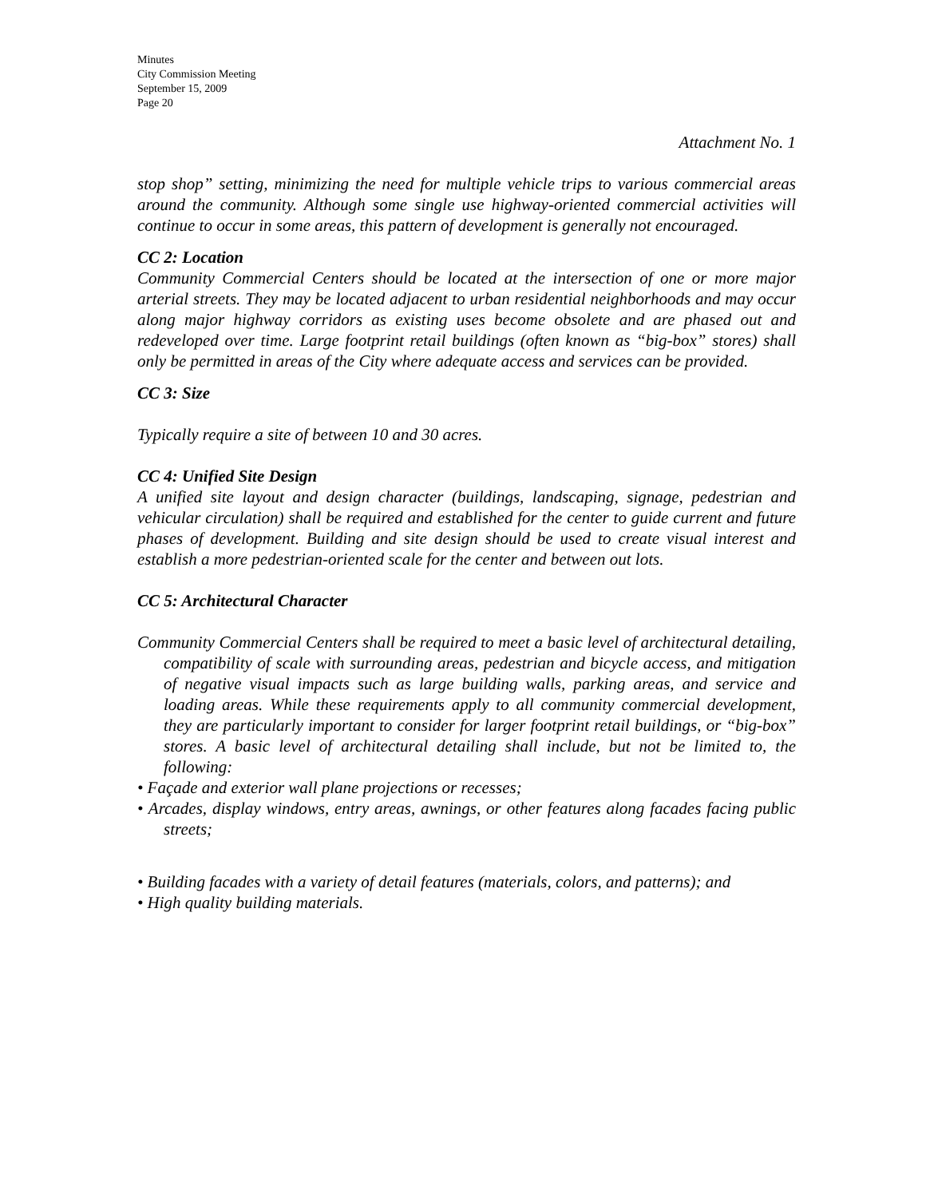Minutes
City Commission Meeting
September 15, 2009
Page 20
Attachment No. 1
stop shop” setting, minimizing the need for multiple vehicle trips to various commercial areas around the community. Although some single use highway-oriented commercial activities will continue to occur in some areas, this pattern of development is generally not encouraged.
CC 2: Location
Community Commercial Centers should be located at the intersection of one or more major arterial streets. They may be located adjacent to urban residential neighborhoods and may occur along major highway corridors as existing uses become obsolete and are phased out and redeveloped over time. Large footprint retail buildings (often known as “big-box” stores) shall only be permitted in areas of the City where adequate access and services can be provided.
CC 3: Size
Typically require a site of between 10 and 30 acres.
CC 4: Unified Site Design
A unified site layout and design character (buildings, landscaping, signage, pedestrian and vehicular circulation) shall be required and established for the center to guide current and future phases of development. Building and site design should be used to create visual interest and establish a more pedestrian-oriented scale for the center and between out lots.
CC 5: Architectural Character
Community Commercial Centers shall be required to meet a basic level of architectural detailing, compatibility of scale with surrounding areas, pedestrian and bicycle access, and mitigation of negative visual impacts such as large building walls, parking areas, and service and loading areas. While these requirements apply to all community commercial development, they are particularly important to consider for larger footprint retail buildings, or “big-box” stores. A basic level of architectural detailing shall include, but not be limited to, the following:
• Façade and exterior wall plane projections or recesses;
• Arcades, display windows, entry areas, awnings, or other features along facades facing public streets;
• Building facades with a variety of detail features (materials, colors, and patterns); and
• High quality building materials.